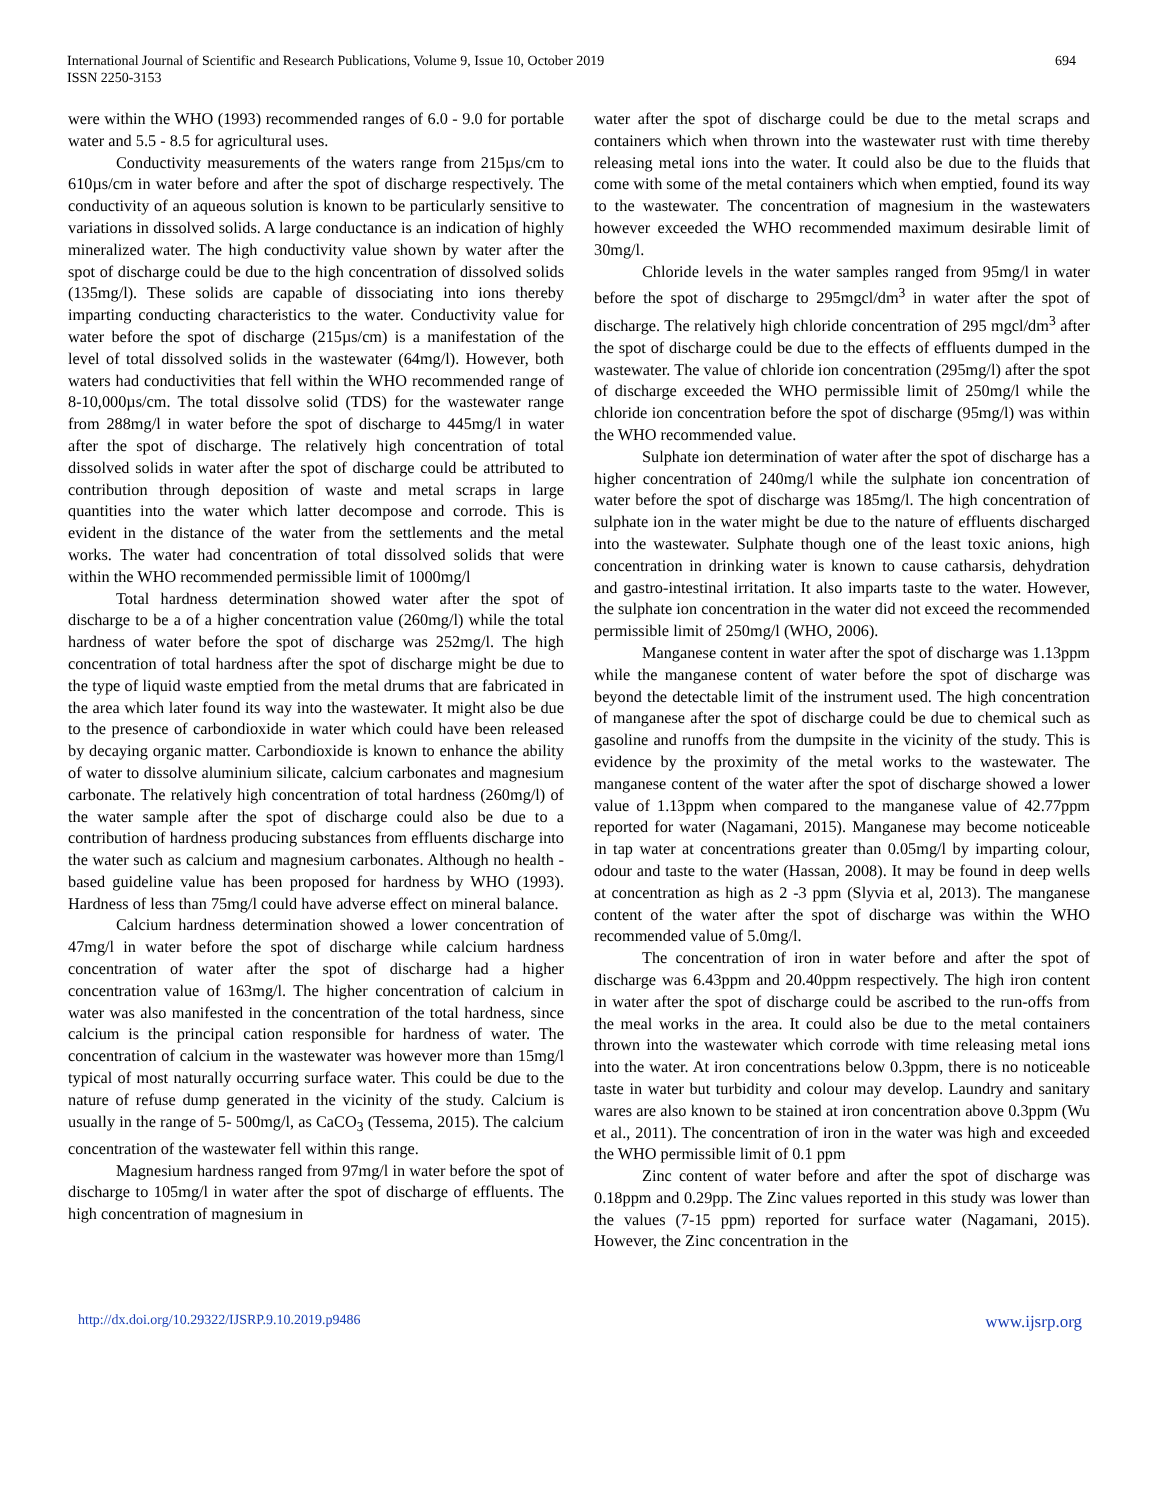International Journal of Scientific and Research Publications, Volume 9, Issue 10, October 2019
ISSN 2250-3153
694
were within the WHO (1993) recommended ranges of 6.0 - 9.0 for portable water and 5.5 - 8.5 for agricultural uses.
Conductivity measurements of the waters range from 215µs/cm to 610µs/cm in water before and after the spot of discharge respectively. The conductivity of an aqueous solution is known to be particularly sensitive to variations in dissolved solids. A large conductance is an indication of highly mineralized water. The high conductivity value shown by water after the spot of discharge could be due to the high concentration of dissolved solids (135mg/l). These solids are capable of dissociating into ions thereby imparting conducting characteristics to the water. Conductivity value for water before the spot of discharge (215µs/cm) is a manifestation of the level of total dissolved solids in the wastewater (64mg/l). However, both waters had conductivities that fell within the WHO recommended range of 8-10,000µs/cm. The total dissolve solid (TDS) for the wastewater range from 288mg/l in water before the spot of discharge to 445mg/l in water after the spot of discharge. The relatively high concentration of total dissolved solids in water after the spot of discharge could be attributed to contribution through deposition of waste and metal scraps in large quantities into the water which latter decompose and corrode. This is evident in the distance of the water from the settlements and the metal works. The water had concentration of total dissolved solids that were within the WHO recommended permissible limit of 1000mg/l
Total hardness determination showed water after the spot of discharge to be a of a higher concentration value (260mg/l) while the total hardness of water before the spot of discharge was 252mg/l. The high concentration of total hardness after the spot of discharge might be due to the type of liquid waste emptied from the metal drums that are fabricated in the area which later found its way into the wastewater. It might also be due to the presence of carbondioxide in water which could have been released by decaying organic matter. Carbondioxide is known to enhance the ability of water to dissolve aluminium silicate, calcium carbonates and magnesium carbonate. The relatively high concentration of total hardness (260mg/l) of the water sample after the spot of discharge could also be due to a contribution of hardness producing substances from effluents discharge into the water such as calcium and magnesium carbonates. Although no health - based guideline value has been proposed for hardness by WHO (1993). Hardness of less than 75mg/l could have adverse effect on mineral balance.
Calcium hardness determination showed a lower concentration of 47mg/l in water before the spot of discharge while calcium hardness concentration of water after the spot of discharge had a higher concentration value of 163mg/l. The higher concentration of calcium in water was also manifested in the concentration of the total hardness, since calcium is the principal cation responsible for hardness of water. The concentration of calcium in the wastewater was however more than 15mg/l typical of most naturally occurring surface water. This could be due to the nature of refuse dump generated in the vicinity of the study. Calcium is usually in the range of 5- 500mg/l, as CaCO<sub>3</sub> (Tessema, 2015). The calcium concentration of the wastewater fell within this range.
Magnesium hardness ranged from 97mg/l in water before the spot of discharge to 105mg/l in water after the spot of discharge of effluents. The high concentration of magnesium in
water after the spot of discharge could be due to the metal scraps and containers which when thrown into the wastewater rust with time thereby releasing metal ions into the water. It could also be due to the fluids that come with some of the metal containers which when emptied, found its way to the wastewater. The concentration of magnesium in the wastewaters however exceeded the WHO recommended maximum desirable limit of 30mg/l.
Chloride levels in the water samples ranged from 95mg/l in water before the spot of discharge to 295mgcl/dm<sup>3</sup> in water after the spot of discharge. The relatively high chloride concentration of 295 mgcl/dm<sup>3</sup> after the spot of discharge could be due to the effects of effluents dumped in the wastewater. The value of chloride ion concentration (295mg/l) after the spot of discharge exceeded the WHO permissible limit of 250mg/l while the chloride ion concentration before the spot of discharge (95mg/l) was within the WHO recommended value.
Sulphate ion determination of water after the spot of discharge has a higher concentration of 240mg/l while the sulphate ion concentration of water before the spot of discharge was 185mg/l. The high concentration of sulphate ion in the water might be due to the nature of effluents discharged into the wastewater. Sulphate though one of the least toxic anions, high concentration in drinking water is known to cause catharsis, dehydration and gastro-intestinal irritation. It also imparts taste to the water. However, the sulphate ion concentration in the water did not exceed the recommended permissible limit of 250mg/l (WHO, 2006).
Manganese content in water after the spot of discharge was 1.13ppm while the manganese content of water before the spot of discharge was beyond the detectable limit of the instrument used. The high concentration of manganese after the spot of discharge could be due to chemical such as gasoline and runoffs from the dumpsite in the vicinity of the study. This is evidence by the proximity of the metal works to the wastewater. The manganese content of the water after the spot of discharge showed a lower value of 1.13ppm when compared to the manganese value of 42.77ppm reported for water (Nagamani, 2015). Manganese may become noticeable in tap water at concentrations greater than 0.05mg/l by imparting colour, odour and taste to the water (Hassan, 2008). It may be found in deep wells at concentration as high as 2 -3 ppm (Slyvia et al, 2013). The manganese content of the water after the spot of discharge was within the WHO recommended value of 5.0mg/l.
The concentration of iron in water before and after the spot of discharge was 6.43ppm and 20.40ppm respectively. The high iron content in water after the spot of discharge could be ascribed to the run-offs from the meal works in the area. It could also be due to the metal containers thrown into the wastewater which corrode with time releasing metal ions into the water. At iron concentrations below 0.3ppm, there is no noticeable taste in water but turbidity and colour may develop. Laundry and sanitary wares are also known to be stained at iron concentration above 0.3ppm (Wu et al., 2011). The concentration of iron in the water was high and exceeded the WHO permissible limit of 0.1 ppm
Zinc content of water before and after the spot of discharge was 0.18ppm and 0.29pp. The Zinc values reported in this study was lower than the values (7-15 ppm) reported for surface water (Nagamani, 2015). However, the Zinc concentration in the
http://dx.doi.org/10.29322/IJSRP.9.10.2019.p9486 www.ijsrp.org